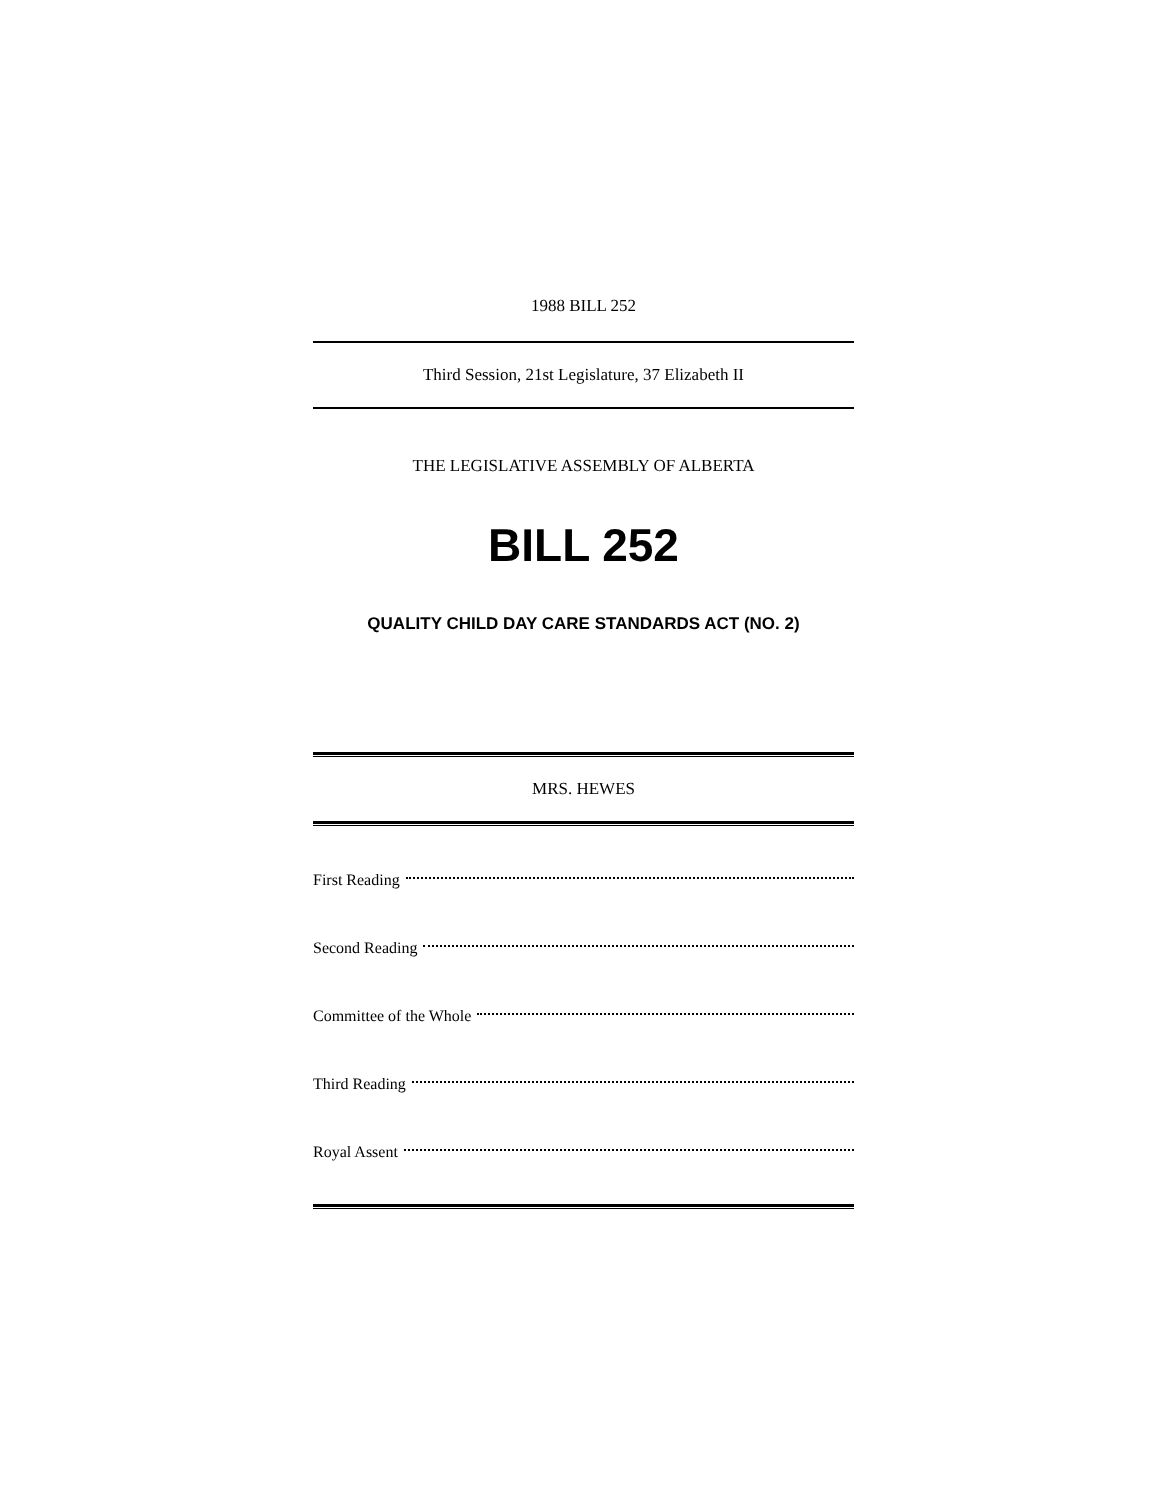1988 BILL 252
Third Session, 21st Legislature, 37 Elizabeth II
THE LEGISLATIVE ASSEMBLY OF ALBERTA
BILL 252
QUALITY CHILD DAY CARE STANDARDS ACT (NO. 2)
MRS. HEWES
First Reading
Second Reading
Committee of the Whole
Third Reading
Royal Assent